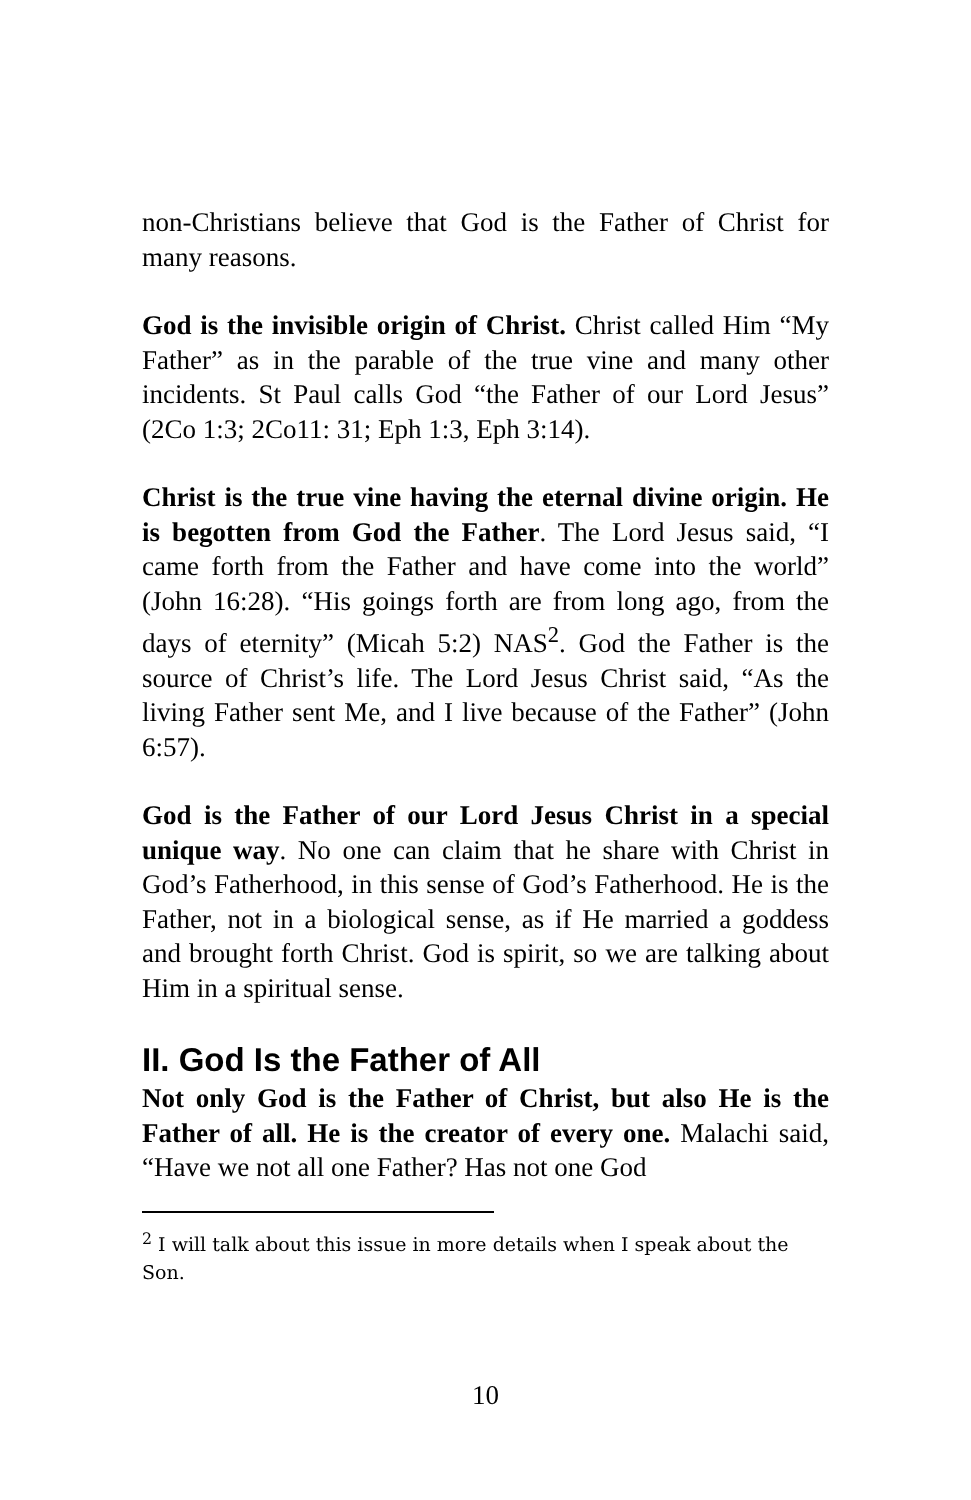non-Christians believe that God is the Father of Christ for many reasons.
God is the invisible origin of Christ. Christ called Him “My Father” as in the parable of the true vine and many other incidents. St Paul calls God “the Father of our Lord Jesus” (2Co 1:3; 2Co11: 31; Eph 1:3, Eph 3:14).
Christ is the true vine having the eternal divine origin. He is begotten from God the Father. The Lord Jesus said, “I came forth from the Father and have come into the world” (John 16:28). “His goings forth are from long ago, from the days of eternity” (Micah 5:2) NAS<sup>2</sup>. God the Father is the source of Christ’s life. The Lord Jesus Christ said, “As the living Father sent Me, and I live because of the Father” (John 6:57).
God is the Father of our Lord Jesus Christ in a special unique way. No one can claim that he share with Christ in God’s Fatherhood, in this sense of God’s Fatherhood. He is the Father, not in a biological sense, as if He married a goddess and brought forth Christ. God is spirit, so we are talking about Him in a spiritual sense.
II. God Is the Father of All
Not only God is the Father of Christ, but also He is the Father of all. He is the creator of every one. Malachi said, “Have we not all one Father? Has not one God
<sup>2</sup> I will talk about this issue in more details when I speak about the Son.
10